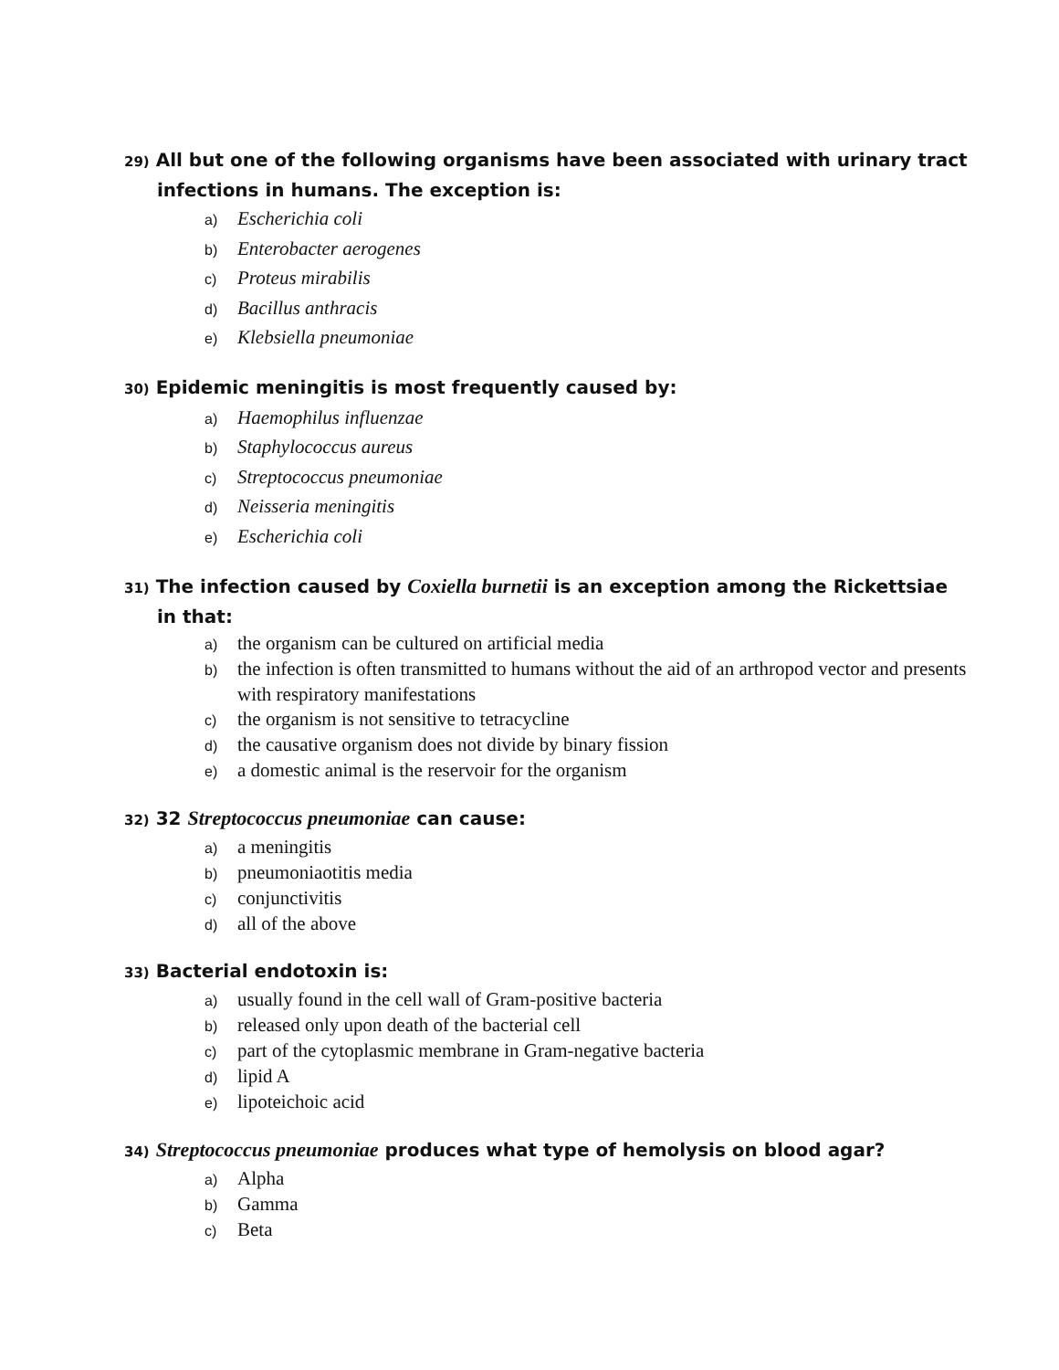29) All but one of the following organisms have been associated with urinary tract infections in humans. The exception is:
a) Escherichia coli
b) Enterobacter aerogenes
c) Proteus mirabilis
d) Bacillus anthracis
e) Klebsiella pneumoniae
30) Epidemic meningitis is most frequently caused by:
a) Haemophilus influenzae
b) Staphylococcus aureus
c) Streptococcus pneumoniae
d) Neisseria meningitis
e) Escherichia coli
31) The infection caused by Coxiella burnetii is an exception among the Rickettsiae in that:
a) the organism can be cultured on artificial media
b) the infection is often transmitted to humans without the aid of an arthropod vector and presents with respiratory manifestations
c) the organism is not sensitive to tetracycline
d) the causative organism does not divide by binary fission
e) a domestic animal is the reservoir for the organism
32) 32 Streptococcus pneumoniae can cause:
a) a meningitis
b) pneumoniaotitis media
c) conjunctivitis
d) all of the above
33) Bacterial endotoxin is:
a) usually found in the cell wall of Gram-positive bacteria
b) released only upon death of the bacterial cell
c) part of the cytoplasmic membrane in Gram-negative bacteria
d) lipid A
e) lipoteichoic acid
34) Streptococcus pneumoniae produces what type of hemolysis on blood agar?
a) Alpha
b) Gamma
c) Beta